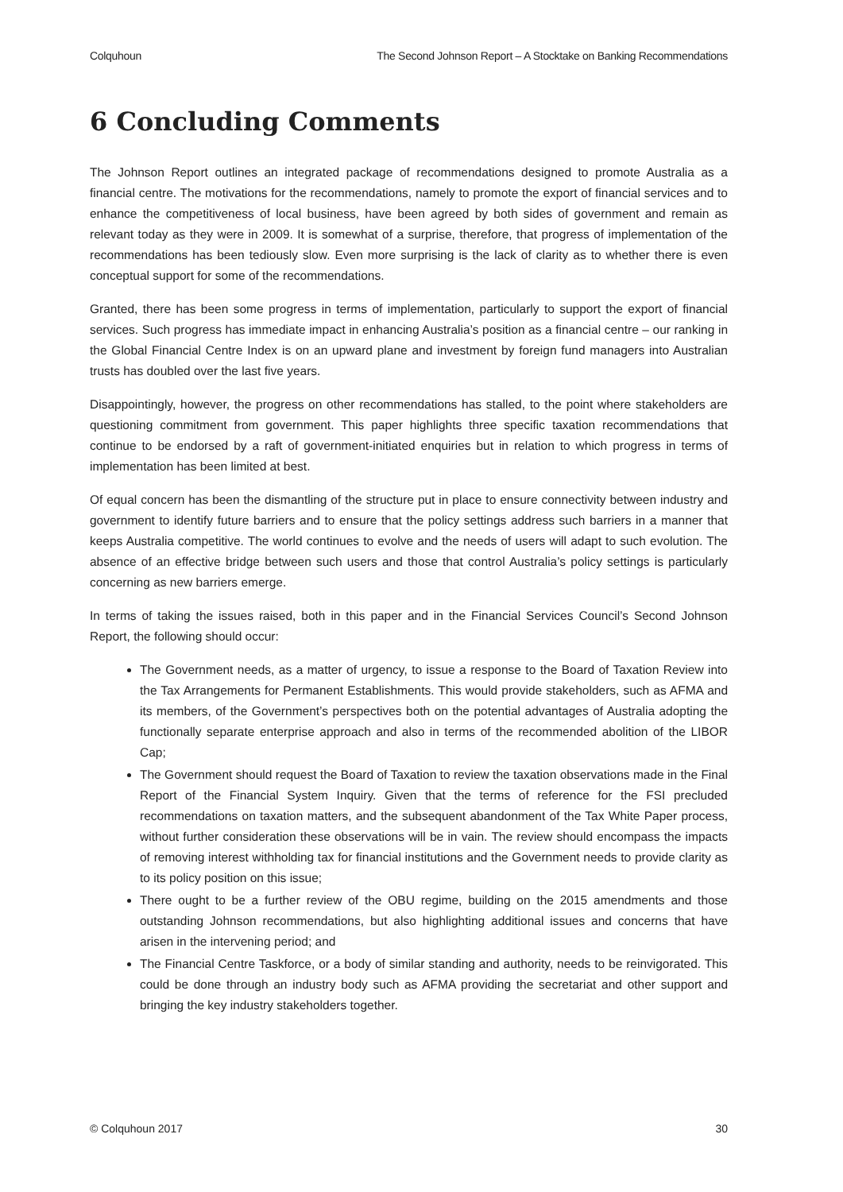Colquhoun The Second Johnson Report – A Stocktake on Banking Recommendations
6 Concluding Comments
The Johnson Report outlines an integrated package of recommendations designed to promote Australia as a financial centre. The motivations for the recommendations, namely to promote the export of financial services and to enhance the competitiveness of local business, have been agreed by both sides of government and remain as relevant today as they were in 2009. It is somewhat of a surprise, therefore, that progress of implementation of the recommendations has been tediously slow. Even more surprising is the lack of clarity as to whether there is even conceptual support for some of the recommendations.
Granted, there has been some progress in terms of implementation, particularly to support the export of financial services. Such progress has immediate impact in enhancing Australia’s position as a financial centre – our ranking in the Global Financial Centre Index is on an upward plane and investment by foreign fund managers into Australian trusts has doubled over the last five years.
Disappointingly, however, the progress on other recommendations has stalled, to the point where stakeholders are questioning commitment from government. This paper highlights three specific taxation recommendations that continue to be endorsed by a raft of government-initiated enquiries but in relation to which progress in terms of implementation has been limited at best.
Of equal concern has been the dismantling of the structure put in place to ensure connectivity between industry and government to identify future barriers and to ensure that the policy settings address such barriers in a manner that keeps Australia competitive. The world continues to evolve and the needs of users will adapt to such evolution. The absence of an effective bridge between such users and those that control Australia’s policy settings is particularly concerning as new barriers emerge.
In terms of taking the issues raised, both in this paper and in the Financial Services Council’s Second Johnson Report, the following should occur:
The Government needs, as a matter of urgency, to issue a response to the Board of Taxation Review into the Tax Arrangements for Permanent Establishments. This would provide stakeholders, such as AFMA and its members, of the Government’s perspectives both on the potential advantages of Australia adopting the functionally separate enterprise approach and also in terms of the recommended abolition of the LIBOR Cap;
The Government should request the Board of Taxation to review the taxation observations made in the Final Report of the Financial System Inquiry. Given that the terms of reference for the FSI precluded recommendations on taxation matters, and the subsequent abandonment of the Tax White Paper process, without further consideration these observations will be in vain. The review should encompass the impacts of removing interest withholding tax for financial institutions and the Government needs to provide clarity as to its policy position on this issue;
There ought to be a further review of the OBU regime, building on the 2015 amendments and those outstanding Johnson recommendations, but also highlighting additional issues and concerns that have arisen in the intervening period; and
The Financial Centre Taskforce, or a body of similar standing and authority, needs to be reinvigorated. This could be done through an industry body such as AFMA providing the secretariat and other support and bringing the key industry stakeholders together.
© Colquhoun 2017 30